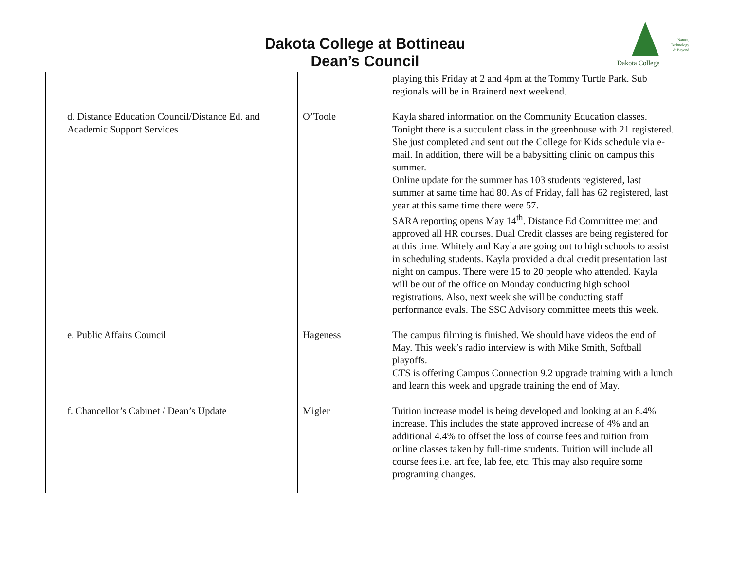Dakota College at Bottineau
Dean’s Council
Nature,
Technology
& Beyond
Dakota College
| | | playing this Friday at 2 and 4pm at the Tommy Turtle Park. Sub regionals will be in Brainerd next weekend. |
| d. Distance Education Council/Distance Ed. and Academic Support Services | O’Toole | Kayla shared information on the Community Education classes. Tonight there is a succulent class in the greenhouse with 21 registered. She just completed and sent out the College for Kids schedule via e-mail. In addition, there will be a babysitting clinic on campus this summer. Online update for the summer has 103 students registered, last summer at same time had 80. As of Friday, fall has 62 registered, last year at this same time there were 57. SARA reporting opens May 14<sup>th</sup>. Distance Ed Committee met and approved all HR courses. Dual Credit classes are being registered for at this time. Whitely and Kayla are going out to high schools to assist in scheduling students. Kayla provided a dual credit presentation last night on campus. There were 15 to 20 people who attended. Kayla will be out of the office on Monday conducting high school registrations. Also, next week she will be conducting staff performance evals. The SSC Advisory committee meets this week. |
| e. Public Affairs Council | Hageness | The campus filming is finished. We should have videos the end of May. This week’s radio interview is with Mike Smith, Softball playoffs. CTS is offering Campus Connection 9.2 upgrade training with a lunch and learn this week and upgrade training the end of May. |
| f. Chancellor’s Cabinet / Dean’s Update | Migler | Tuition increase model is being developed and looking at an 8.4% increase. This includes the state approved increase of 4% and an additional 4.4% to offset the loss of course fees and tuition from online classes taken by full-time students. Tuition will include all course fees i.e. art fee, lab fee, etc. This may also require some programing changes. |